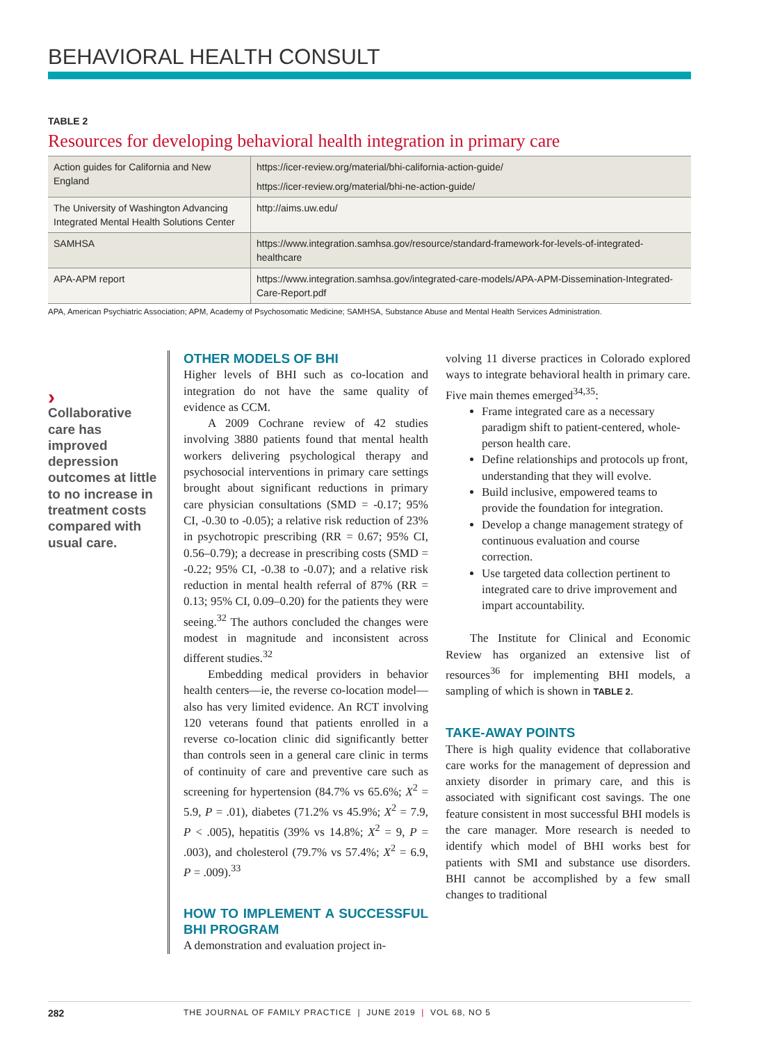BEHAVIORAL HEALTH CONSULT
TABLE 2
Resources for developing behavioral health integration in primary care
| Action guides for California and New England | https://icer-review.org/material/bhi-california-action-guide/ https://icer-review.org/material/bhi-ne-action-guide/ |
| The University of Washington Advancing Integrated Mental Health Solutions Center | http://aims.uw.edu/ |
| SAMHSA | https://www.integration.samhsa.gov/resource/standard-framework-for-levels-of-integrated-healthcare |
| APA-APM report | https://www.integration.samhsa.gov/integrated-care-models/APA-APM-Dissemination-Integrated-Care-Report.pdf |
APA, American Psychiatric Association; APM, Academy of Psychosomatic Medicine; SAMHSA, Substance Abuse and Mental Health Services Administration.
›
Collaborative care has improved depression outcomes at little to no increase in treatment costs compared with usual care.
OTHER MODELS OF BHI
Higher levels of BHI such as co-location and integration do not have the same quality of evidence as CCM.
A 2009 Cochrane review of 42 studies involving 3880 patients found that mental health workers delivering psychological therapy and psychosocial interventions in primary care settings brought about significant reductions in primary care physician consultations (SMD = -0.17; 95% CI, -0.30 to -0.05); a relative risk reduction of 23% in psychotropic prescribing (RR = 0.67; 95% CI, 0.56–0.79); a decrease in prescribing costs (SMD = -0.22; 95% CI, -0.38 to -0.07); and a relative risk reduction in mental health referral of 87% (RR = 0.13; 95% CI, 0.09–0.20) for the patients they were seeing.<sup>32</sup> The authors concluded the changes were modest in magnitude and inconsistent across different studies.<sup>32</sup>
Embedding medical providers in behavior health centers—ie, the reverse co-location model—also has very limited evidence. An RCT involving 120 veterans found that patients enrolled in a reverse co-location clinic did significantly better than controls seen in a general care clinic in terms of continuity of care and preventive care such as screening for hypertension (84.7% vs 65.6%; X<sup>2</sup> = 5.9, P = .01), diabetes (71.2% vs 45.9%; X<sup>2</sup> = 7.9, P < .005), hepatitis (39% vs 14.8%; X<sup>2</sup> = 9, P = .003), and cholesterol (79.7% vs 57.4%; X<sup>2</sup> = 6.9, P = .009).<sup>33</sup>
HOW TO IMPLEMENT A SUCCESSFUL BHI PROGRAM
A demonstration and evaluation project in-
volving 11 diverse practices in Colorado explored ways to integrate behavioral health in primary care. Five main themes emerged<sup>34,35</sup>:
Frame integrated care as a necessary paradigm shift to patient-centered, whole-person health care.
Define relationships and protocols up front, understanding that they will evolve.
Build inclusive, empowered teams to provide the foundation for integration.
Develop a change management strategy of continuous evaluation and course correction.
Use targeted data collection pertinent to integrated care to drive improvement and impart accountability.
The Institute for Clinical and Economic Review has organized an extensive list of resources<sup>36</sup> for implementing BHI models, a sampling of which is shown in TABLE 2.
TAKE-AWAY POINTS
There is high quality evidence that collaborative care works for the management of depression and anxiety disorder in primary care, and this is associated with significant cost savings. The one feature consistent in most successful BHI models is the care manager. More research is needed to identify which model of BHI works best for patients with SMI and substance use disorders. BHI cannot be accomplished by a few small changes to traditional
282 THE JOURNAL OF FAMILY PRACTICE | JUNE 2019 | VOL 68, NO 5